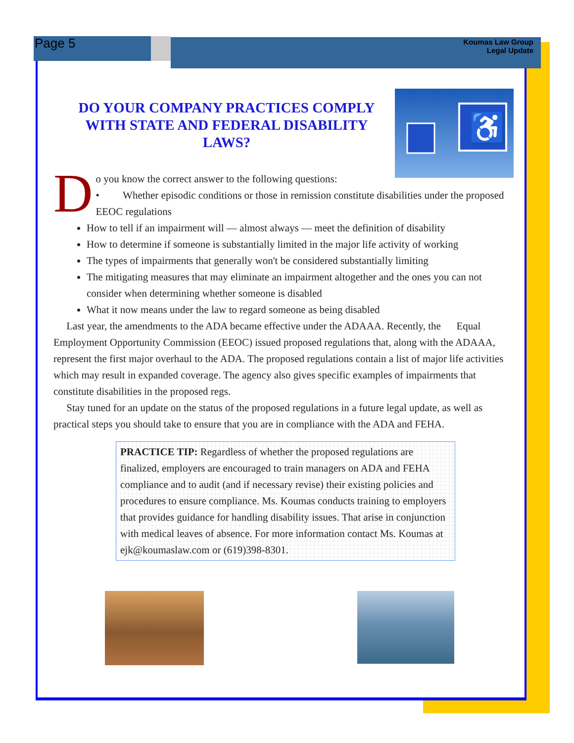Page 5
Koumas Law Group
Legal Update
♿
DO YOUR COMPANY PRACTICES COMPLY WITH STATE AND FEDERAL DISABILITY LAWS?
D
o you know the correct answer to the following questions:
• Whether episodic conditions or those in remission constitute disabilities under the proposed EEOC regulations
How to tell if an impairment will — almost always — meet the definition of disability
How to determine if someone is substantially limited in the major life activity of working
The types of impairments that generally won't be considered substantially limiting
The mitigating measures that may eliminate an impairment altogether and the ones you can not consider when determining whether someone is disabled
What it now means under the law to regard someone as being disabled
Last year, the amendments to the ADA became effective under the ADAAA. Recently, the Equal Employment Opportunity Commission (EEOC) issued proposed regulations that, along with the ADAAA, represent the first major overhaul to the ADA. The proposed regulations contain a list of major life activities which may result in expanded coverage. The agency also gives specific examples of impairments that constitute disabilities in the proposed regs.
Stay tuned for an update on the status of the proposed regulations in a future legal update, as well as practical steps you should take to ensure that you are in compliance with the ADA and FEHA.
PRACTICE TIP: Regardless of whether the proposed regulations are finalized, employers are encouraged to train managers on ADA and FEHA compliance and to audit (and if necessary revise) their existing policies and procedures to ensure compliance. Ms. Koumas conducts training to employers that provides guidance for handling disability issues. That arise in conjunction with medical leaves of absence. For more information contact Ms. Koumas at ejk@koumaslaw.com or (619)398-8301.